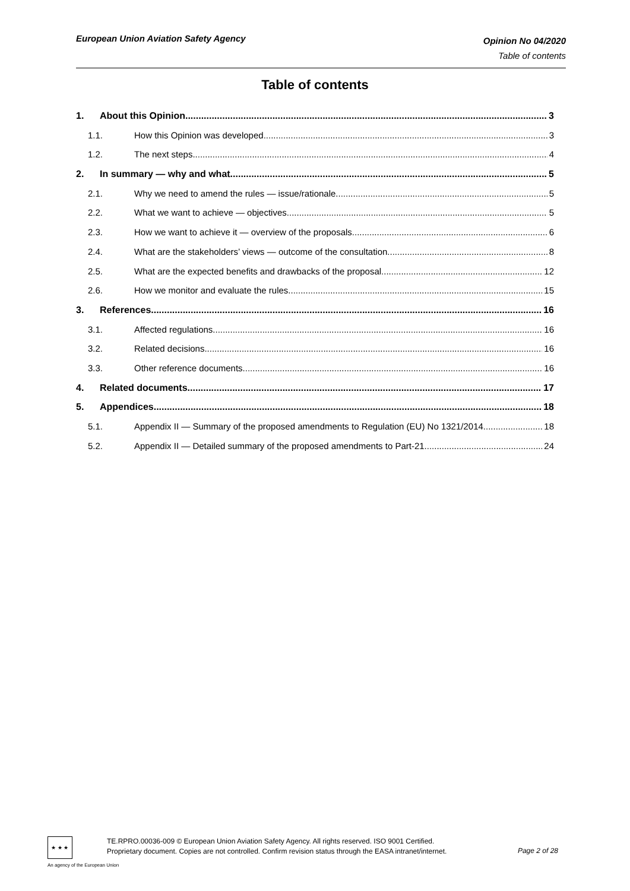European Union Aviation Safety Agency
Opinion No 04/2020
Table of contents
Table of contents
1. About this Opinion 3
1.1. How this Opinion was developed 3
1.2. The next steps 4
2. In summary — why and what 5
2.1. Why we need to amend the rules — issue/rationale 5
2.2. What we want to achieve — objectives 5
2.3. How we want to achieve it — overview of the proposals 6
2.4. What are the stakeholders’ views — outcome of the consultation 8
2.5. What are the expected benefits and drawbacks of the proposal 12
2.6. How we monitor and evaluate the rules 15
3. References 16
3.1. Affected regulations 16
3.2. Related decisions 16
3.3. Other reference documents 16
4. Related documents 17
5. Appendices 18
5.1. Appendix II — Summary of the proposed amendments to Regulation (EU) No 1321/2014 18
5.2. Appendix II — Detailed summary of the proposed amendments to Part-21 24
★ ★ ★
TE.RPRO.00036-009 © European Union Aviation Safety Agency. All rights reserved. ISO 9001 Certified.
Proprietary document. Copies are not controlled. Confirm revision status through the EASA intranet/internet.
Page 2 of 28
An agency of the European Union